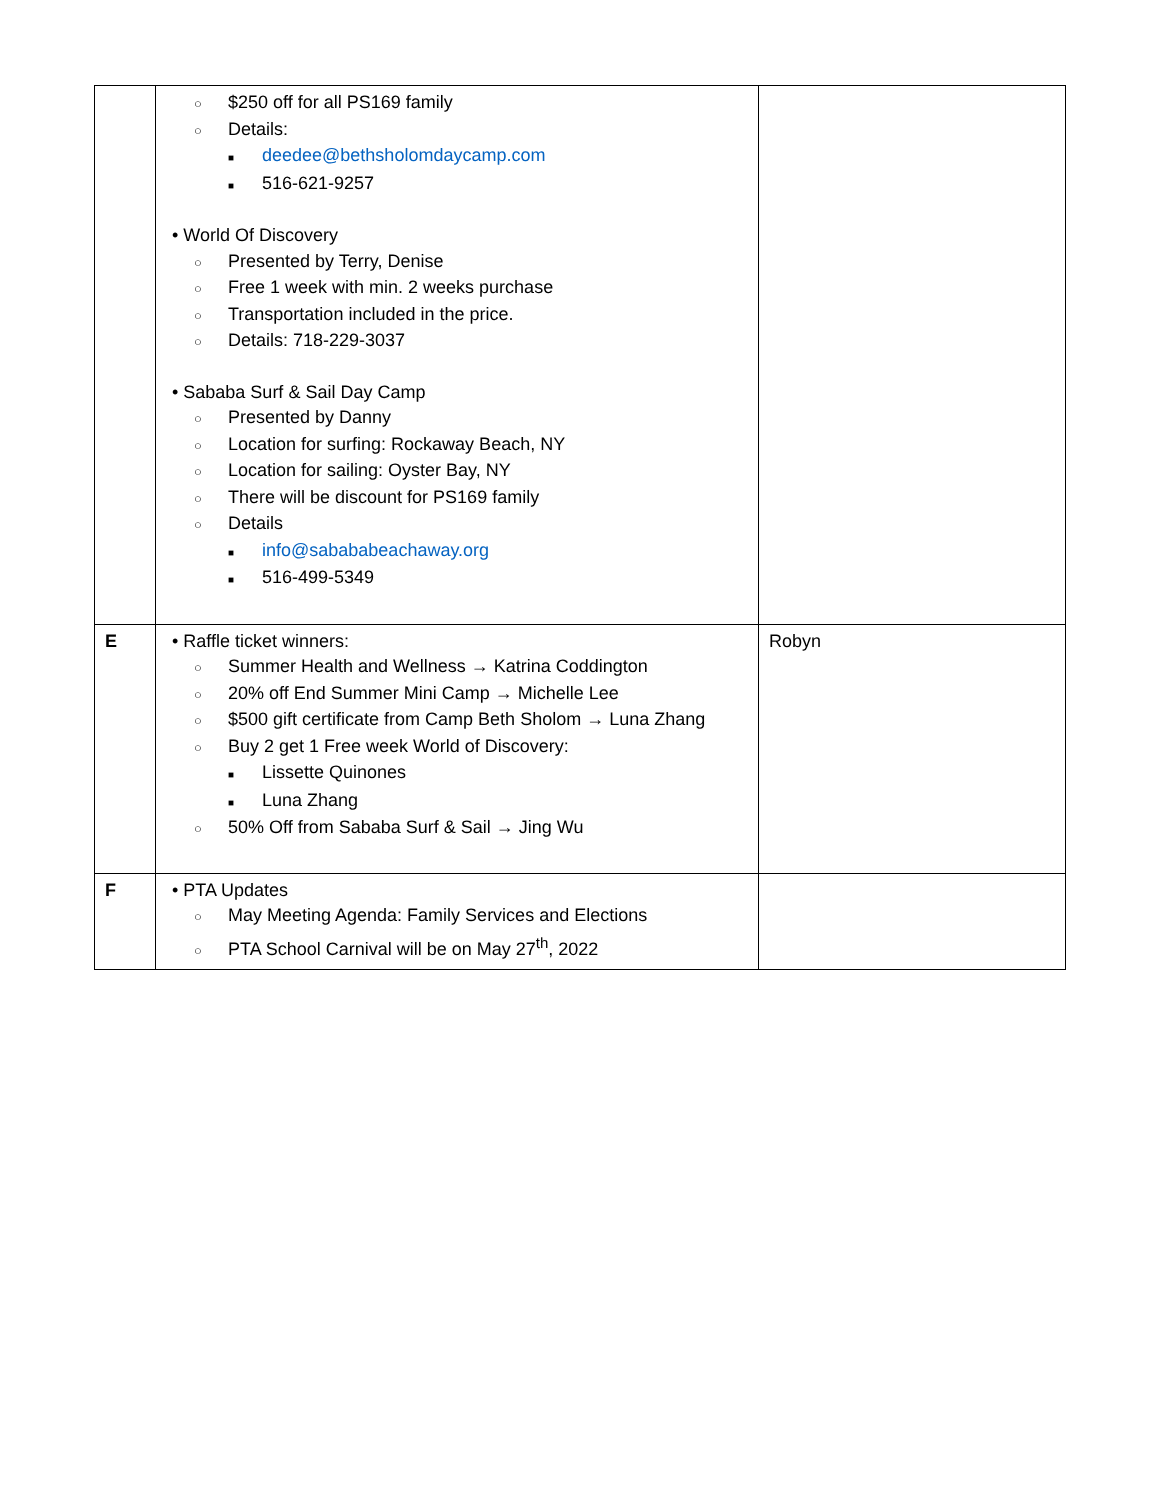| | ○ $250 off for all PS169 family ○ Details: ■ deedee@bethsholomdaycamp.com ■ 516-621-9257 • World Of Discovery ○ Presented by Terry, Denise ○ Free 1 week with min. 2 weeks purchase ○ Transportation included in the price. ○ Details: 718-229-3037 • Sababa Surf & Sail Day Camp ○ Presented by Danny ○ Location for surfing: Rockaway Beach, NY ○ Location for sailing: Oyster Bay, NY ○ There will be discount for PS169 family ○ Details ■ info@sabababeachaway.org ■ 516-499-5349 | |
| E | • Raffle ticket winners: ○ Summer Health and Wellness → Katrina Coddington ○ 20% off End Summer Mini Camp → Michelle Lee ○ $500 gift certificate from Camp Beth Sholom → Luna Zhang ○ Buy 2 get 1 Free week World of Discovery: ■ Lissette Quinones ■ Luna Zhang ○ 50% Off from Sababa Surf & Sail → Jing Wu | Robyn |
| F | • PTA Updates ○ May Meeting Agenda: Family Services and Elections ○ PTA School Carnival will be on May 27<sup>th</sup>, 2022 | |